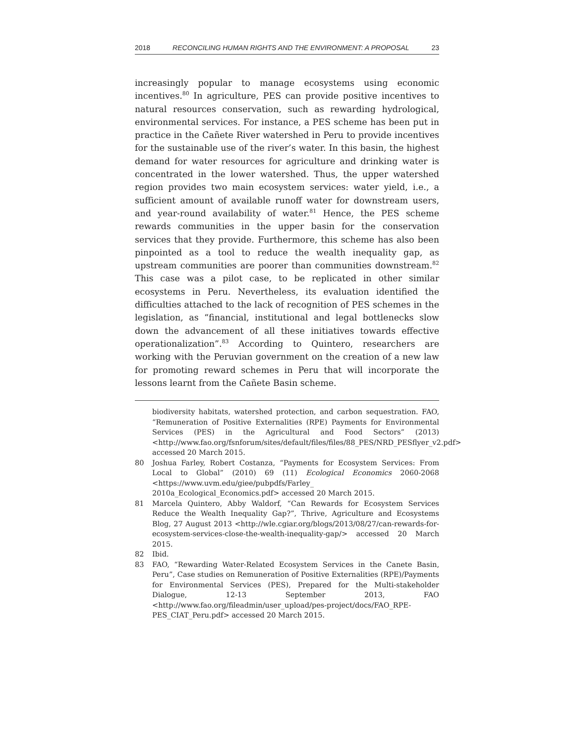2018 RECONCILING HUMAN RIGHTS AND THE ENVIRONMENT: A PROPOSAL 23
increasingly popular to manage ecosystems using economic incentives.<sup>80</sup> In agriculture, PES can provide positive incentives to natural resources conservation, such as rewarding hydrological, environmental services. For instance, a PES scheme has been put in practice in the Cañete River watershed in Peru to provide incentives for the sustainable use of the river’s water. In this basin, the highest demand for water resources for agriculture and drinking water is concentrated in the lower watershed. Thus, the upper watershed region provides two main ecosystem services: water yield, i.e., a sufficient amount of available runoff water for downstream users, and year-round availability of water.<sup>81</sup> Hence, the PES scheme rewards communities in the upper basin for the conservation services that they provide. Furthermore, this scheme has also been pinpointed as a tool to reduce the wealth inequality gap, as upstream communities are poorer than communities downstream.<sup>82</sup> This case was a pilot case, to be replicated in other similar ecosystems in Peru. Nevertheless, its evaluation identified the difficulties attached to the lack of recognition of PES schemes in the legislation, as “financial, institutional and legal bottlenecks slow down the advancement of all these initiatives towards effective operationaliza­tion”.<sup>83</sup> According to Quintero, researchers are working with the Peruvian government on the creation of a new law for promoting reward schemes in Peru that will incorporate the lessons learnt from the Cañete Basin scheme.
biodiversity habitats, watershed protection, and carbon sequestration. FAO, “Remuneration of Positive Externalities (RPE) Payments for Environmental Services (PES) in the Agricultural and Food Sectors” (2013) <http://www.fao.org/fsnforum/sites/default/files/files/88_PES/NRD_PESflyer_v2.pdf> accessed 20 March 2015.
80 Joshua Farley, Robert Costanza, “Payments for Ecosystem Services: From Local to Global” (2010) 69 (11) Ecological Economics 2060-2068 <https://www.uvm.edu/giee/pubpdfs/Farley_ 2010a_Ecological_Economics.pdf> accessed 20 March 2015.
81 Marcela Quintero, Abby Waldorf, “Can Rewards for Ecosystem Services Reduce the Wealth Inequality Gap?”, Thrive, Agriculture and Ecosystems Blog, 27 August 2013 <http://wle.cgiar.org/blogs/2013/08/27/can-rewards-for-ecosystem-services-close-the-wealth-inequality-gap/> accessed 20 March 2015.
82 Ibid.
83 FAO, “Rewarding Water-Related Ecosystem Services in the Canete Basin, Peru”, Case studies on Remuneration of Positive Externalities (RPE)/Payments for Environmental Services (PES), Prepared for the Multi-stakeholder Dialogue, 12-13 September 2013, FAO <http://www.fao.org/fileadmin/user_upload/pes-project/docs/FAO_RPE-PES_CIAT_Peru.pdf> accessed 20 March 2015.